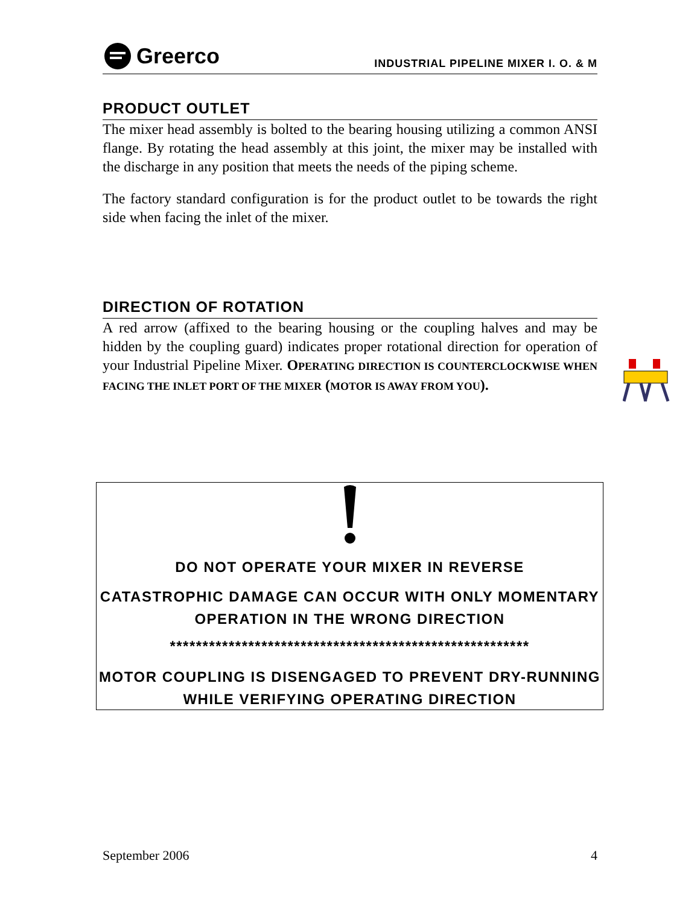Greerco
INDUSTRIAL PIPELINE MIXER I. O. & M
PRODUCT OUTLET
The mixer head assembly is bolted to the bearing housing utilizing a common ANSI flange. By rotating the head assembly at this joint, the mixer may be installed with the discharge in any position that meets the needs of the piping scheme.
The factory standard configuration is for the product outlet to be towards the right side when facing the inlet of the mixer.
DIRECTION OF ROTATION
A red arrow (affixed to the bearing housing or the coupling halves and may be hidden by the coupling guard) indicates proper rotational direction for operation of your Industrial Pipeline Mixer. OPERATING DIRECTION IS COUNTERCLOCKWISE WHEN FACING THE INLET PORT OF THE MIXER (MOTOR IS AWAY FROM YOU).
DO NOT OPERATE YOUR MIXER IN REVERSE
CATASTROPHIC DAMAGE CAN OCCUR WITH ONLY MOMENTARY OPERATION IN THE WRONG DIRECTION
*******************************************************
MOTOR COUPLING IS DISENGAGED TO PREVENT DRY-RUNNING WHILE VERIFYING OPERATING DIRECTION
September 2006 4